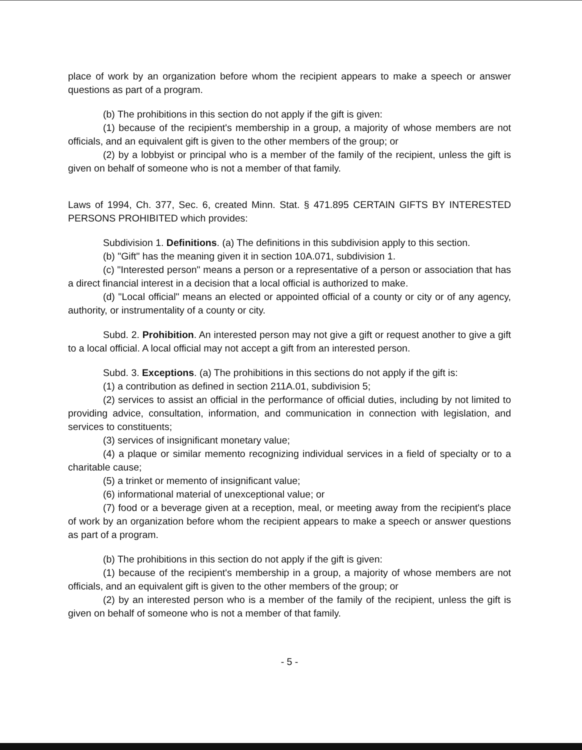place of work by an organization before whom the recipient appears to make a speech or answer questions as part of a program.
(b) The prohibitions in this section do not apply if the gift is given:
(1) because of the recipient's membership in a group, a majority of whose members are not officials, and an equivalent gift is given to the other members of the group; or
(2) by a lobbyist or principal who is a member of the family of the recipient, unless the gift is given on behalf of someone who is not a member of that family.
Laws of 1994, Ch. 377, Sec. 6, created Minn. Stat. § 471.895 CERTAIN GIFTS BY INTERESTED PERSONS PROHIBITED which provides:
Subdivision 1. Definitions. (a) The definitions in this subdivision apply to this section.
(b) "Gift" has the meaning given it in section 10A.071, subdivision 1.
(c) "Interested person" means a person or a representative of a person or association that has a direct financial interest in a decision that a local official is authorized to make.
(d) "Local official" means an elected or appointed official of a county or city or of any agency, authority, or instrumentality of a county or city.
Subd. 2. Prohibition. An interested person may not give a gift or request another to give a gift to a local official. A local official may not accept a gift from an interested person.
Subd. 3. Exceptions. (a) The prohibitions in this sections do not apply if the gift is:
(1) a contribution as defined in section 211A.01, subdivision 5;
(2) services to assist an official in the performance of official duties, including by not limited to providing advice, consultation, information, and communication in connection with legislation, and services to constituents;
(3) services of insignificant monetary value;
(4) a plaque or similar memento recognizing individual services in a field of specialty or to a charitable cause;
(5) a trinket or memento of insignificant value;
(6) informational material of unexceptional value; or
(7) food or a beverage given at a reception, meal, or meeting away from the recipient's place of work by an organization before whom the recipient appears to make a speech or answer questions as part of a program.
(b) The prohibitions in this section do not apply if the gift is given:
(1) because of the recipient's membership in a group, a majority of whose members are not officials, and an equivalent gift is given to the other members of the group; or
(2) by an interested person who is a member of the family of the recipient, unless the gift is given on behalf of someone who is not a member of that family.
- 5 -